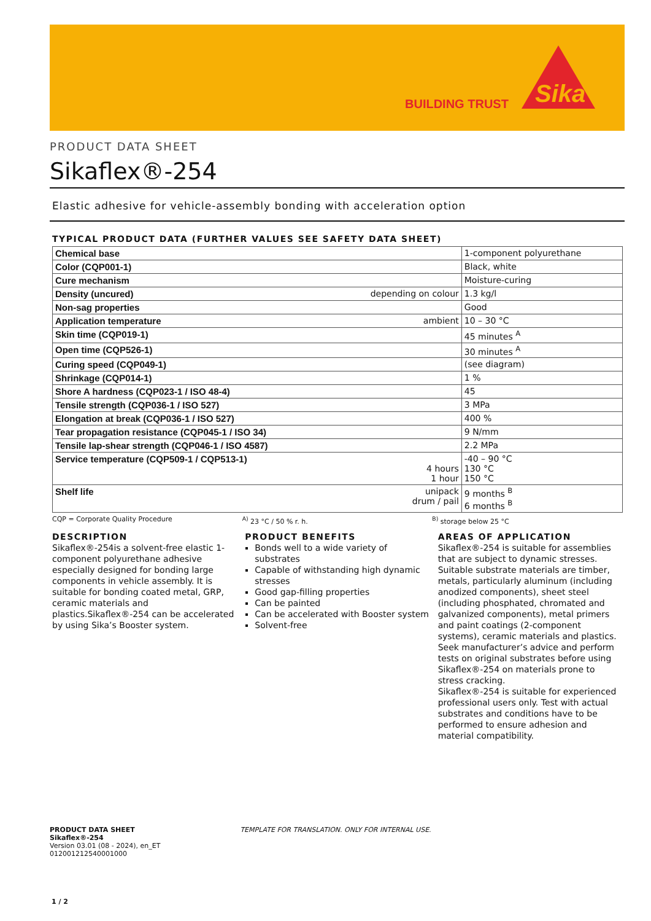BUILDING TRUST
Sika
PRODUCT DATA SHEET
Sikaflex®-254
Elastic adhesive for vehicle-assembly bonding with acceleration option
TYPICAL PRODUCT DATA (FURTHER VALUES SEE SAFETY DATA SHEET)
| Chemical base | | 1-component polyurethane |
| Color (CQP001-1) | | Black, white |
| Cure mechanism | | Moisture-curing |
| Density (uncured) | depending on colour | 1.3 kg/l |
| Non-sag properties | | Good |
| Application temperature | ambient | 10 – 30 °C |
| Skin time (CQP019-1) | | 45 minutes <sup>A</sup> |
| Open time (CQP526-1) | | 30 minutes <sup>A</sup> |
| Curing speed (CQP049-1) | | (see diagram) |
| Shrinkage (CQP014-1) | | 1 % |
| Shore A hardness (CQP023-1 / ISO 48-4) | | 45 |
| Tensile strength (CQP036-1 / ISO 527) | | 3 MPa |
| Elongation at break (CQP036-1 / ISO 527) | | 400 % |
| Tear propagation resistance (CQP045-1 / ISO 34) | | 9 N/mm |
| Tensile lap-shear strength (CQP046-1 / ISO 4587) | | 2.2 MPa |
| Service temperature (CQP509-1 / CQP513-1) | 4 hours 1 hour | -40 – 90 °C 130 °C 150 °C |
| Shelf life | unipack drum / pail | 9 months <sup>B</sup> 6 months <sup>B</sup> |
CQP = Corporate Quality Procedure
<sup>A)</sup> 23 °C / 50 % r. h. <sup>B)</sup> storage below 25 °C
DESCRIPTION
Sikaflex®-254is a solvent-free elastic 1-component polyurethane adhesive especially designed for bonding large components in vehicle assembly. It is suitable for bonding coated metal, GRP, ceramic materials and plastics.Sikaflex®-254 can be accelerated by using Sika’s Booster system.
PRODUCT BENEFITS
Bonds well to a wide variety of substrates
Capable of withstanding high dynamic stresses
Good gap-filling properties
Can be painted
Can be accelerated with Booster system
Solvent-free
AREAS OF APPLICATION
Sikaflex®-254 is suitable for assemblies that are subject to dynamic stresses. Suitable substrate materials are timber, metals, particularly aluminum (including anodized components), sheet steel (including phosphated, chromated and galvanized components), metal primers and paint coatings (2-component systems), ceramic materials and plastics.
Seek manufacturer’s advice and perform tests on original substrates before using Sikaflex®-254 on materials prone to stress cracking.
Sikaflex®-254 is suitable for experienced professional users only. Test with actual substrates and conditions have to be performed to ensure adhesion and material compatibility.
PRODUCT DATA SHEET
Sikaflex®-254
Version 03.01 (08 - 2024), en_ET
012001212540001000
TEMPLATE FOR TRANSLATION. ONLY FOR INTERNAL USE.
1 / 2